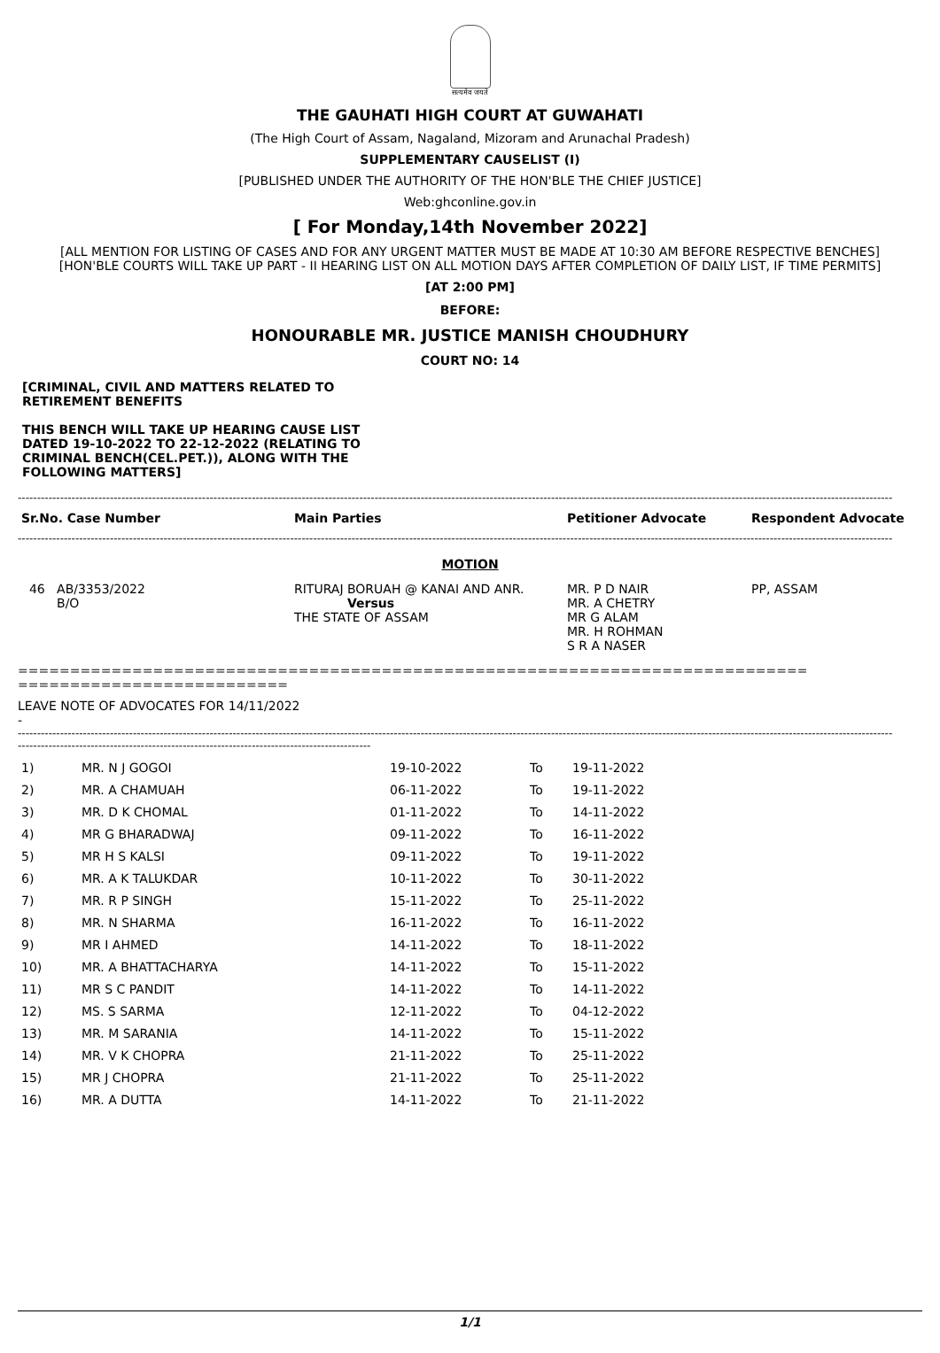सत्यमेव जयते
THE GAUHATI HIGH COURT AT GUWAHATI
(The High Court of Assam, Nagaland, Mizoram and Arunachal Pradesh)
SUPPLEMENTARY CAUSELIST (I)
[PUBLISHED UNDER THE AUTHORITY OF THE HON'BLE THE CHIEF JUSTICE]
Web:ghconline.gov.in
[ For Monday,14th November 2022]
[ALL MENTION FOR LISTING OF CASES AND FOR ANY URGENT MATTER MUST BE MADE AT 10:30 AM BEFORE RESPECTIVE BENCHES]
[HON'BLE COURTS WILL TAKE UP PART - II HEARING LIST ON ALL MOTION DAYS AFTER COMPLETION OF DAILY LIST, IF TIME PERMITS]
[AT 2:00 PM]
BEFORE:
HONOURABLE MR. JUSTICE MANISH CHOUDHURY
COURT NO: 14
[CRIMINAL, CIVIL AND MATTERS RELATED TO RETIREMENT BENEFITS
THIS BENCH WILL TAKE UP HEARING CAUSE LIST DATED 19-10-2022 TO 22-12-2022 (RELATING TO CRIMINAL BENCH(CEL.PET.)), ALONG WITH THE FOLLOWING MATTERS]
------------------------------------------------------------------------------------------------------------------------------------------------------------------------------------------------------------------------------------
| Sr.No. Case Number | Main Parties | Petitioner Advocate | Respondent Advocate |
| --- | --- | --- | --- |
------------------------------------------------------------------------------------------------------------------------------------------------------------------------------------------------------------------------------------
MOTION
| 46 AB/3353/2022 B/O | RITURAJ BORUAH @ KANAI AND ANR. Versus THE STATE OF ASSAM | MR. P D NAIR MR. A CHETRY MR G ALAM MR. H ROHMAN S R A NASER | PP, ASSAM |
============================================================================
==========================
LEAVE NOTE OF ADVOCATES FOR 14/11/2022
-
------------------------------------------------------------------------------------------------------------------------------------------------------------------------------------------------------------------------------------
--------------------------------------------------------------------------------------------
| 1) | MR. N J GOGOI | 19-10-2022 | To | 19-11-2022 |
| 2) | MR. A CHAMUAH | 06-11-2022 | To | 19-11-2022 |
| 3) | MR. D K CHOMAL | 01-11-2022 | To | 14-11-2022 |
| 4) | MR G BHARADWAJ | 09-11-2022 | To | 16-11-2022 |
| 5) | MR H S KALSI | 09-11-2022 | To | 19-11-2022 |
| 6) | MR. A K TALUKDAR | 10-11-2022 | To | 30-11-2022 |
| 7) | MR. R P SINGH | 15-11-2022 | To | 25-11-2022 |
| 8) | MR. N SHARMA | 16-11-2022 | To | 16-11-2022 |
| 9) | MR I AHMED | 14-11-2022 | To | 18-11-2022 |
| 10) | MR. A BHATTACHARYA | 14-11-2022 | To | 15-11-2022 |
| 11) | MR S C PANDIT | 14-11-2022 | To | 14-11-2022 |
| 12) | MS. S SARMA | 12-11-2022 | To | 04-12-2022 |
| 13) | MR. M SARANIA | 14-11-2022 | To | 15-11-2022 |
| 14) | MR. V K CHOPRA | 21-11-2022 | To | 25-11-2022 |
| 15) | MR J CHOPRA | 21-11-2022 | To | 25-11-2022 |
| 16) | MR. A DUTTA | 14-11-2022 | To | 21-11-2022 |
1/1